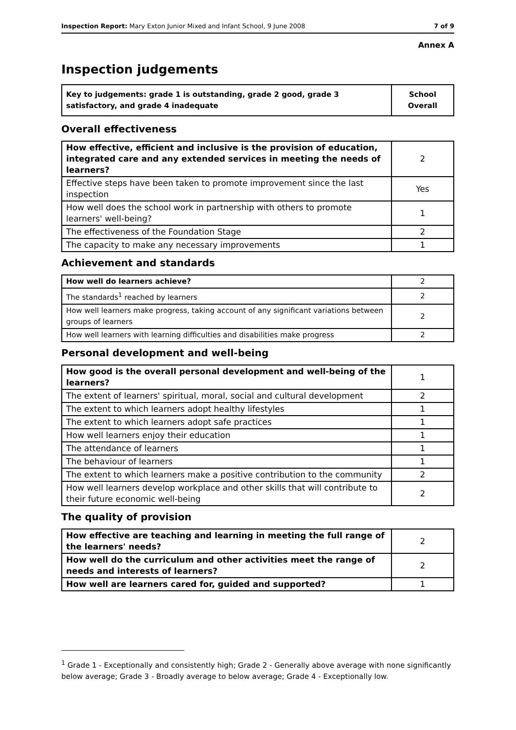Inspection Report: Mary Exton Junior Mixed and Infant School, 9 June 2008 7 of 9
Annex A
Inspection judgements
| Key to judgements: grade 1 is outstanding, grade 2 good, grade 3 satisfactory, and grade 4 inadequate | School Overall |
Overall effectiveness
| How effective, efficient and inclusive is the provision of education, integrated care and any extended services in meeting the needs of learners? | 2 |
| Effective steps have been taken to promote improvement since the last inspection | Yes |
| How well does the school work in partnership with others to promote learners' well-being? | 1 |
| The effectiveness of the Foundation Stage | 2 |
| The capacity to make any necessary improvements | 1 |
Achievement and standards
| How well do learners achieve? | 2 |
| The standards<sup>1</sup> reached by learners | 2 |
| How well learners make progress, taking account of any significant variations between groups of learners | 2 |
| How well learners with learning difficulties and disabilities make progress | 2 |
Personal development and well-being
| How good is the overall personal development and well-being of the learners? | 1 |
| The extent of learners' spiritual, moral, social and cultural development | 2 |
| The extent to which learners adopt healthy lifestyles | 1 |
| The extent to which learners adopt safe practices | 1 |
| How well learners enjoy their education | 1 |
| The attendance of learners | 1 |
| The behaviour of learners | 1 |
| The extent to which learners make a positive contribution to the community | 2 |
| How well learners develop workplace and other skills that will contribute to their future economic well-being | 2 |
The quality of provision
| How effective are teaching and learning in meeting the full range of the learners' needs? | 2 |
| How well do the curriculum and other activities meet the range of needs and interests of learners? | 2 |
| How well are learners cared for, guided and supported? | 1 |
<sup>1</sup> Grade 1 - Exceptionally and consistently high; Grade 2 - Generally above average with none significantly below average; Grade 3 - Broadly average to below average; Grade 4 - Exceptionally low.